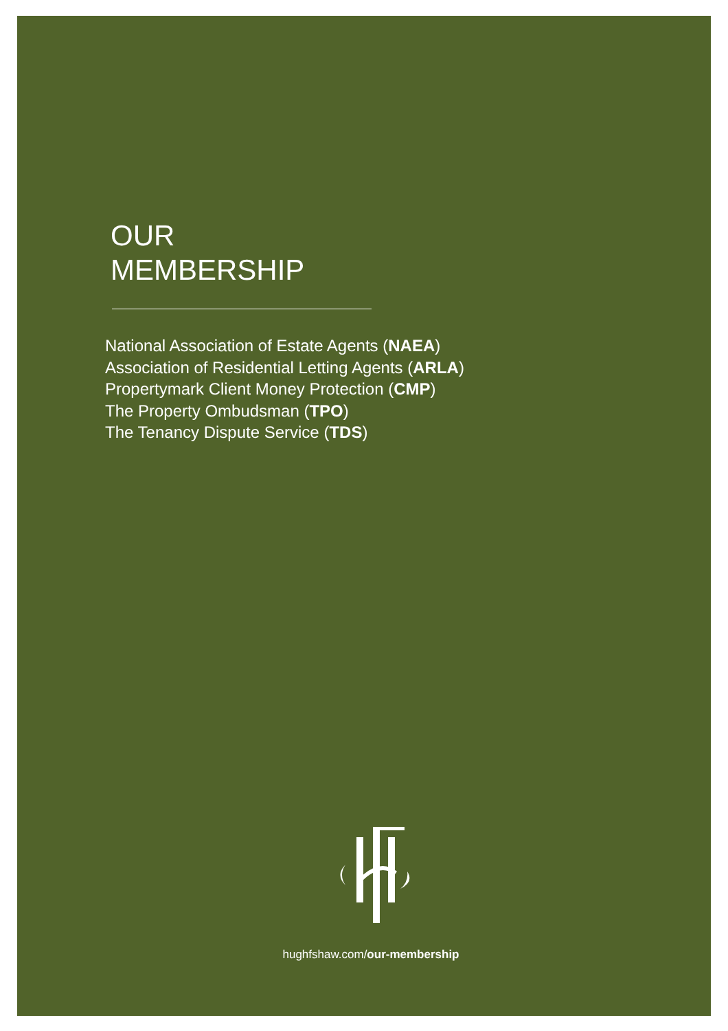OUR
MEMBERSHIP
National Association of Estate Agents (NAEA)
Association of Residential Letting Agents (ARLA)
Propertymark Client Money Protection (CMP)
The Property Ombudsman (TPO)
The Tenancy Dispute Service (TDS)
hughfshaw.com/our-membership